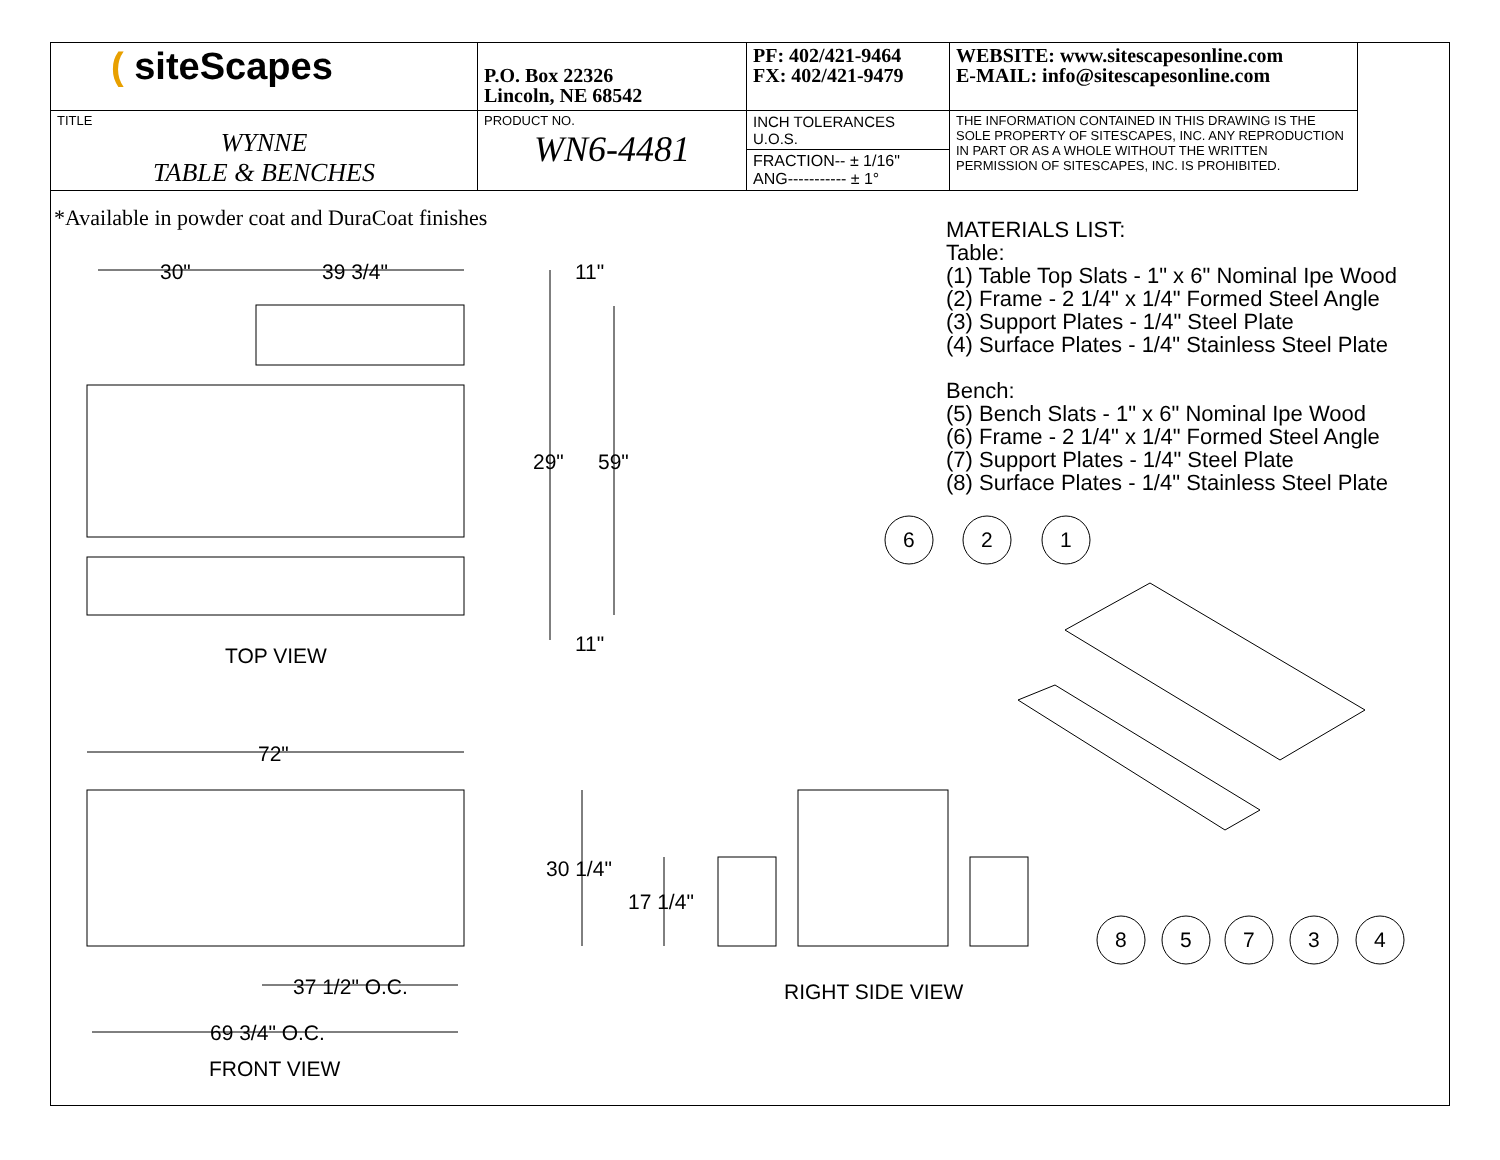| ( siteScapes | P.O. Box 22326 Lincoln, NE 68542 | PF: 402/421-9464 FX: 402/421-9479 | WEBSITE: www.sitescapesonline.com E-MAIL: info@sitescapesonline.com |
| TITLE WYNNE TABLE & BENCHES | PRODUCT NO. WN6-4481 | INCH TOLERANCES U.O.S. | THE INFORMATION CONTAINED IN THIS DRAWING IS THE SOLE PROPERTY OF SITESCAPES, INC. ANY REPRODUCTION IN PART OR AS A WHOLE WITHOUT THE WRITTEN PERMISSION OF SITESCAPES, INC. IS PROHIBITED. |
| | | FRACTION-- ± 1/16" ANG----------- ± 1° | |
*Available in powder coat and DuraCoat finishes
MATERIALS LIST:
Table:
(1) Table Top Slats - 1" x 6" Nominal Ipe Wood
(2) Frame - 2 1/4" x 1/4" Formed Steel Angle
(3) Support Plates - 1/4" Steel Plate
(4) Surface Plates - 1/4" Stainless Steel Plate
Bench:
(5) Bench Slats - 1" x 6" Nominal Ipe Wood
(6) Frame - 2 1/4" x 1/4" Formed Steel Angle
(7) Support Plates - 1/4" Steel Plate
(8) Surface Plates - 1/4" Stainless Steel Plate
30" 39 3/4" 11"
29" 59"
11"
TOP VIEW
72"
30 1/4"
17 1/4"
37 1/2" O.C.
69 3/4" O.C.
FRONT VIEW
RIGHT SIDE VIEW
6 2 1
8 5 7 3 4